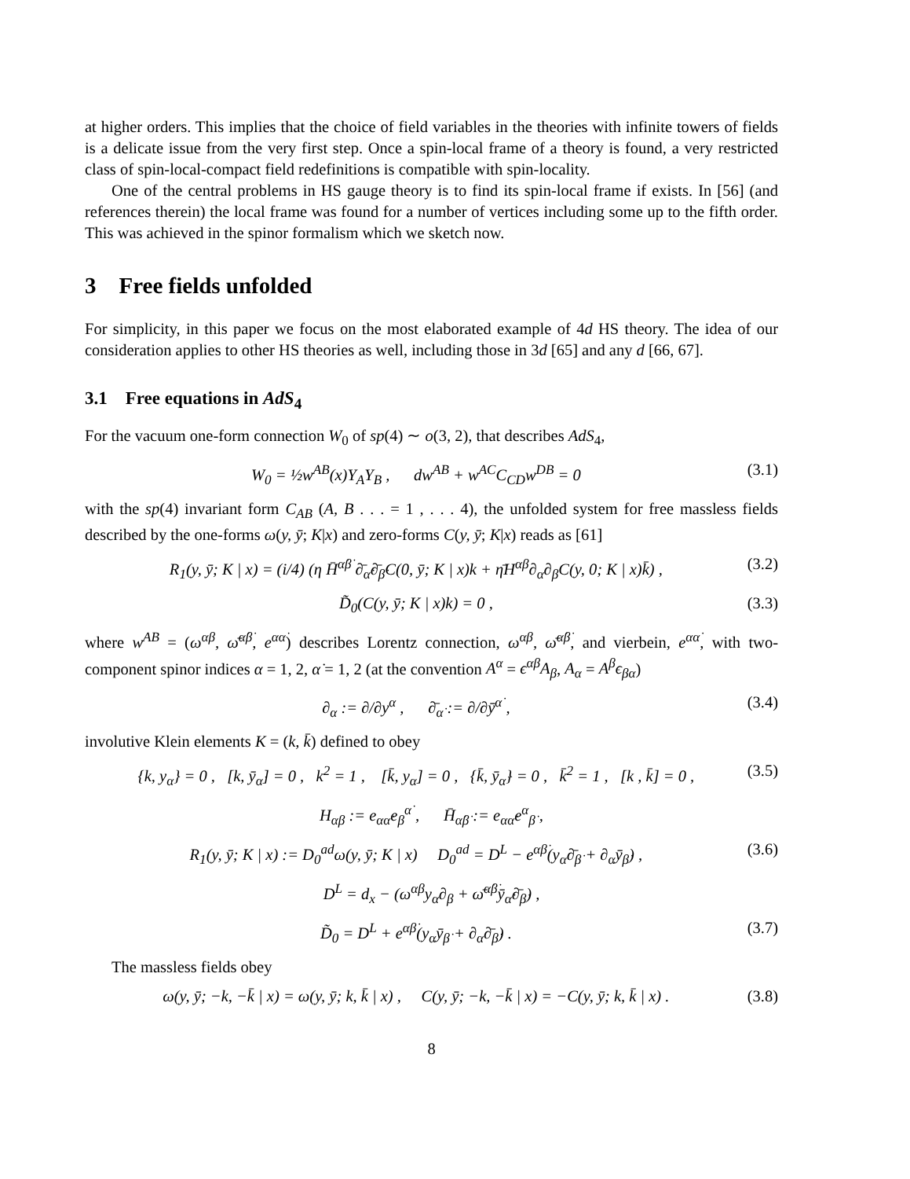at higher orders. This implies that the choice of field variables in the theories with infinite towers of fields is a delicate issue from the very first step. Once a spin-local frame of a theory is found, a very restricted class of spin-local-compact field redefinitions is compatible with spin-locality.
One of the central problems in HS gauge theory is to find its spin-local frame if exists. In [56] (and references therein) the local frame was found for a number of vertices including some up to the fifth order. This was achieved in the spinor formalism which we sketch now.
3 Free fields unfolded
For simplicity, in this paper we focus on the most elaborated example of 4d HS theory. The idea of our consideration applies to other HS theories as well, including those in 3d [65] and any d [66, 67].
3.1 Free equations in AdS<sub>4</sub>
For the vacuum one-form connection W<sub>0</sub> of sp(4) ∼ o(3, 2), that describes AdS<sub>4</sub>,
W<sub>0</sub> = ½w<sup>AB</sup>(x)Y<sub>A</sub>Y<sub>B</sub> , dw<sup>AB</sup> + w<sup>AC</sup>C<sub>CD</sub>w<sup>DB</sup> = 0 (3.1)
with the sp(4) invariant form C<sub>AB</sub> (A, B . . . = 1 , . . . 4), the unfolded system for free massless fields described by the one-forms ω(y, ȳ; K|x) and zero-forms C(y, ȳ; K|x) reads as [61]
R<sub>1</sub>(y, ȳ; K | x) = (i/4) (η H̄<sup>α̇β̇</sup> ∂̄<sub>α̇</sub>∂̄<sub>β̇</sub>C(0, ȳ; K | x)k + η̄H<sup>αβ</sup>∂<sub>α</sub>∂<sub>β</sub>C(y, 0; K | x)k̄) , (3.2)
D̃<sub>0</sub>(C(y, ȳ; K | x)k) = 0 , (3.3)
where w<sup>AB</sup> = (ω<sup>αβ</sup>, ω̄<sup>α̇β̇</sup>, e<sup>αα̇</sup>) describes Lorentz connection, ω<sup>αβ</sup>, ω̄<sup>α̇β̇</sup>, and vierbein, e<sup>αα̇</sup>, with two-component spinor indices α = 1, 2, α̇ = 1, 2 (at the convention A<sup>α</sup> = ϵ<sup>αβ</sup>A<sub>β</sub>, A<sub>α</sub> = A<sup>β</sup>ϵ<sub>βα</sub>)
∂<sub>α</sub> := ∂/∂y<sup>α</sup> , ∂̄<sub>α̇</sub> := ∂/∂ȳ<sup>α̇</sup> , (3.4)
involutive Klein elements K = (k, k̄) defined to obey
{k, y<sub>α</sub>} = 0 , [k, ȳ<sub>α̇</sub>] = 0 , k<sup>2</sup> = 1 , [k̄, y<sub>α</sub>] = 0 , {k̄, ȳ<sub>α̇</sub>} = 0 , k̄<sup>2</sup> = 1 , [k , k̄] = 0 , (3.5)
H<sub>αβ</sub> := e<sub>αα̇</sub>e<sub>β</sub><sup>α̇</sup> , H̄<sub>α̇β̇</sub> := e<sub>αα̇</sub>e<sup>α</sup><sub>β̇</sub> ,
R<sub>1</sub>(y, ȳ; K | x) := D<sub>0</sub><sup>ad</sup>ω(y, ȳ; K | x) D<sub>0</sub><sup>ad</sup> = D<sup>L</sup> − e<sup>αβ̇</sup>(y<sub>α</sub>∂̄<sub>β̇</sub> + ∂<sub>α</sub>ȳ<sub>β̇</sub>) , (3.6)
D<sup>L</sup> = d<sub>x</sub> − (ω<sup>αβ</sup>y<sub>α</sub>∂<sub>β</sub> + ω̄<sup>α̇β̇</sup>ȳ<sub>α̇</sub>∂̄<sub>β̇</sub>) ,
D̃<sub>0</sub> = D<sup>L</sup> + e<sup>αβ̇</sup>(y<sub>α</sub>ȳ<sub>β̇</sub> + ∂<sub>α</sub>∂̄<sub>β̇</sub>) . (3.7)
The massless fields obey
ω(y, ȳ; −k, −k̄ | x) = ω(y, ȳ; k, k̄ | x) , C(y, ȳ; −k, −k̄ | x) = −C(y, ȳ; k, k̄ | x) . (3.8)
8